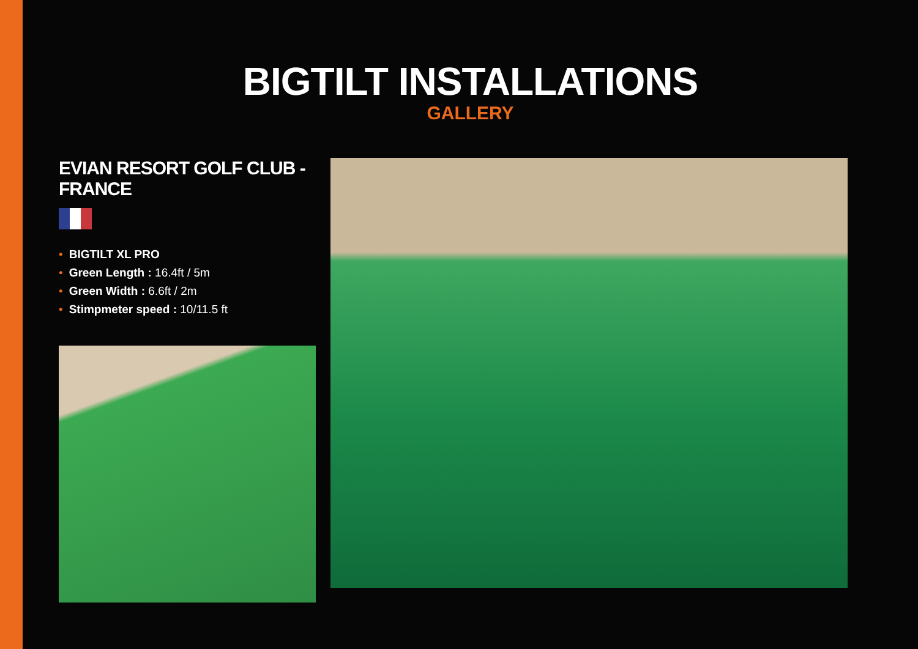BIGTILT INSTALLATIONS
GALLERY
EVIAN RESORT GOLF CLUB -FRANCE
• BIGTILT XL PRO
• Green Length : 16.4ft / 5m
• Green Width : 6.6ft / 2m
• Stimpmeter speed : 10/11.5 ft